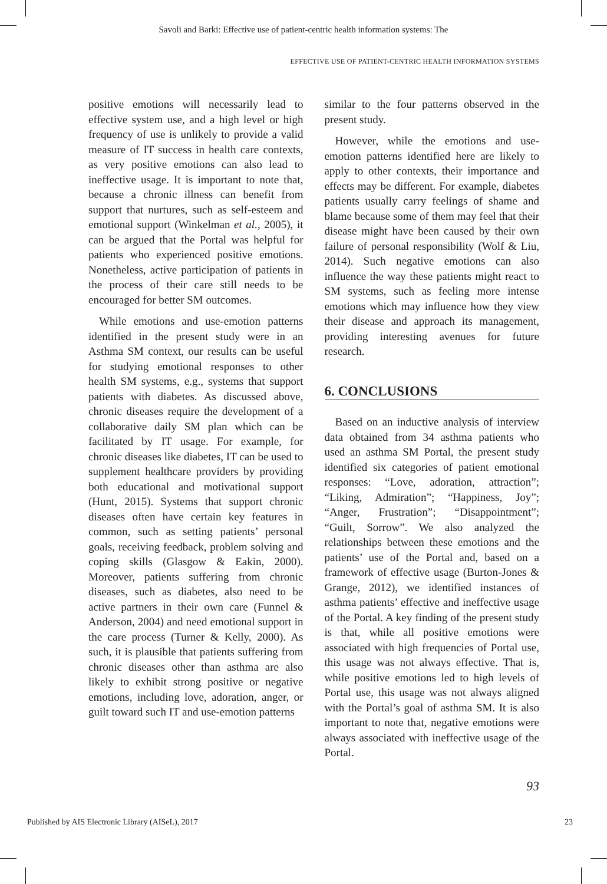Savoli and Barki: Effective use of patient-centric health information systems: The
EFFECTIVE USE OF PATIENT-CENTRIC HEALTH INFORMATION SYSTEMS
positive emotions will necessarily lead to effective system use, and a high level or high frequency of use is unlikely to provide a valid measure of IT success in health care contexts, as very positive emotions can also lead to ineffective usage. It is important to note that, because a chronic illness can benefit from support that nurtures, such as self-esteem and emotional support (Winkelman et al., 2005), it can be argued that the Portal was helpful for patients who experienced positive emotions. Nonetheless, active participation of patients in the process of their care still needs to be encouraged for better SM outcomes.
While emotions and use-emotion patterns identified in the present study were in an Asthma SM context, our results can be useful for studying emotional responses to other health SM systems, e.g., systems that support patients with diabetes. As discussed above, chronic diseases require the development of a collaborative daily SM plan which can be facilitated by IT usage. For example, for chronic diseases like diabetes, IT can be used to supplement healthcare providers by providing both educational and motivational support (Hunt, 2015). Systems that support chronic diseases often have certain key features in common, such as setting patients’ personal goals, receiving feedback, problem solving and coping skills (Glasgow & Eakin, 2000). Moreover, patients suffering from chronic diseases, such as diabetes, also need to be active partners in their own care (Funnel & Anderson, 2004) and need emotional support in the care process (Turner & Kelly, 2000). As such, it is plausible that patients suffering from chronic diseases other than asthma are also likely to exhibit strong positive or negative emotions, including love, adoration, anger, or guilt toward such IT and use-emotion patterns
similar to the four patterns observed in the present study.
However, while the emotions and use-emotion patterns identified here are likely to apply to other contexts, their importance and effects may be different. For example, diabetes patients usually carry feelings of shame and blame because some of them may feel that their disease might have been caused by their own failure of personal responsibility (Wolf & Liu, 2014). Such negative emotions can also influence the way these patients might react to SM systems, such as feeling more intense emotions which may influence how they view their disease and approach its management, providing interesting avenues for future research.
6. CONCLUSIONS
Based on an inductive analysis of interview data obtained from 34 asthma patients who used an asthma SM Portal, the present study identified six categories of patient emotional responses: “Love, adoration, attraction”; “Liking, Admiration”; “Happiness, Joy”; “Anger, Frustration”; “Disappointment”; “Guilt, Sorrow”. We also analyzed the relationships between these emotions and the patients’ use of the Portal and, based on a framework of effective usage (Burton-Jones & Grange, 2012), we identified instances of asthma patients’ effective and ineffective usage of the Portal. A key finding of the present study is that, while all positive emotions were associated with high frequencies of Portal use, this usage was not always effective. That is, while positive emotions led to high levels of Portal use, this usage was not always aligned with the Portal’s goal of asthma SM. It is also important to note that, negative emotions were always associated with ineffective usage of the Portal.
93
Published by AIS Electronic Library (AISeL), 2017 23